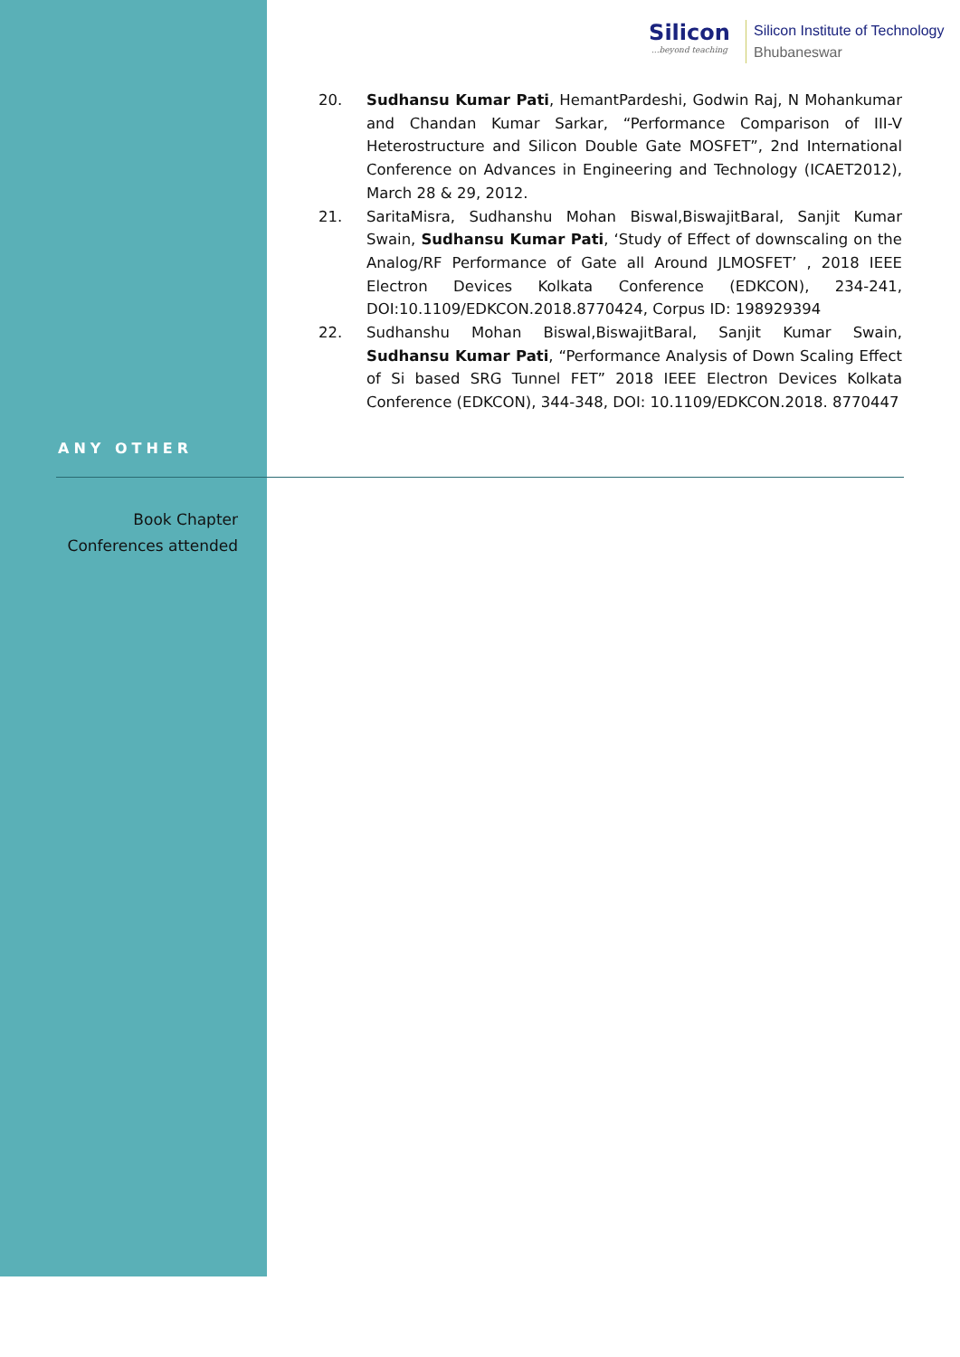Silicon...beyond teaching
Silicon Institute of Technology
Bhubaneswar
20. Sudhansu Kumar Pati, HemantPardeshi, Godwin Raj, N Mohankumar and Chandan Kumar Sarkar, “Performance Comparison of III-V Heterostructure and Silicon Double Gate MOSFET”, 2nd International Conference on Advances in Engineering and Technology (ICAET2012), March 28 & 29, 2012.
21. SaritaMisra, Sudhanshu Mohan Biswal,BiswajitBaral, Sanjit Kumar Swain, Sudhansu Kumar Pati, ‘Study of Effect of downscaling on the Analog/RF Performance of Gate all Around JLMOSFET’ , 2018 IEEE Electron Devices Kolkata Conference (EDKCON), 234-241, DOI:10.1109/EDKCON.2018.8770424, Corpus ID: 198929394
22. Sudhanshu Mohan Biswal,BiswajitBaral, Sanjit Kumar Swain, Sudhansu Kumar Pati, “Performance Analysis of Down Scaling Effect of Si based SRG Tunnel FET” 2018 IEEE Electron Devices Kolkata Conference (EDKCON), 344-348, DOI: 10.1109/EDKCON.2018. 8770447
ANY OTHER
Book Chapter
Conferences attended